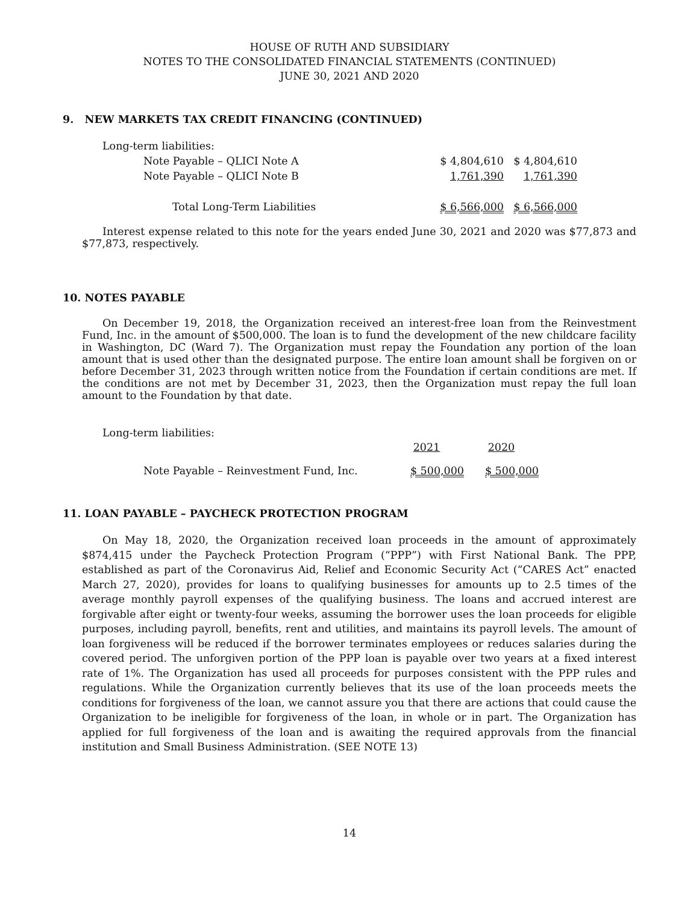HOUSE OF RUTH AND SUBSIDIARY
NOTES TO THE CONSOLIDATED FINANCIAL STATEMENTS (CONTINUED)
JUNE 30, 2021 AND 2020
9. NEW MARKETS TAX CREDIT FINANCING (CONTINUED)
| Long-term liabilities: | | |
| Note Payable – QLICI Note A | $ 4,804,610 | $ 4,804,610 |
| Note Payable – QLICI Note B | 1,761,390 | 1,761,390 |
| Total Long-Term Liabilities | $ 6,566,000 | $ 6,566,000 |
Interest expense related to this note for the years ended June 30, 2021 and 2020 was $77,873 and $77,873, respectively.
10. NOTES PAYABLE
On December 19, 2018, the Organization received an interest-free loan from the Reinvestment Fund, Inc. in the amount of $500,000. The loan is to fund the development of the new childcare facility in Washington, DC (Ward 7). The Organization must repay the Foundation any portion of the loan amount that is used other than the designated purpose. The entire loan amount shall be forgiven on or before December 31, 2023 through written notice from the Foundation if certain conditions are met. If the conditions are not met by December 31, 2023, then the Organization must repay the full loan amount to the Foundation by that date.
| Long-term liabilities: | | |
| | 2021 | 2020 |
| Note Payable – Reinvestment Fund, Inc. | $ 500,000 | $ 500,000 |
11. LOAN PAYABLE – PAYCHECK PROTECTION PROGRAM
On May 18, 2020, the Organization received loan proceeds in the amount of approximately $874,415 under the Paycheck Protection Program (“PPP”) with First National Bank. The PPP, established as part of the Coronavirus Aid, Relief and Economic Security Act (“CARES Act” enacted March 27, 2020), provides for loans to qualifying businesses for amounts up to 2.5 times of the average monthly payroll expenses of the qualifying business. The loans and accrued interest are forgivable after eight or twenty-four weeks, assuming the borrower uses the loan proceeds for eligible purposes, including payroll, benefits, rent and utilities, and maintains its payroll levels. The amount of loan forgiveness will be reduced if the borrower terminates employees or reduces salaries during the covered period. The unforgiven portion of the PPP loan is payable over two years at a fixed interest rate of 1%. The Organization has used all proceeds for purposes consistent with the PPP rules and regulations. While the Organization currently believes that its use of the loan proceeds meets the conditions for forgiveness of the loan, we cannot assure you that there are actions that could cause the Organization to be ineligible for forgiveness of the loan, in whole or in part. The Organization has applied for full forgiveness of the loan and is awaiting the required approvals from the financial institution and Small Business Administration. (SEE NOTE 13)
14